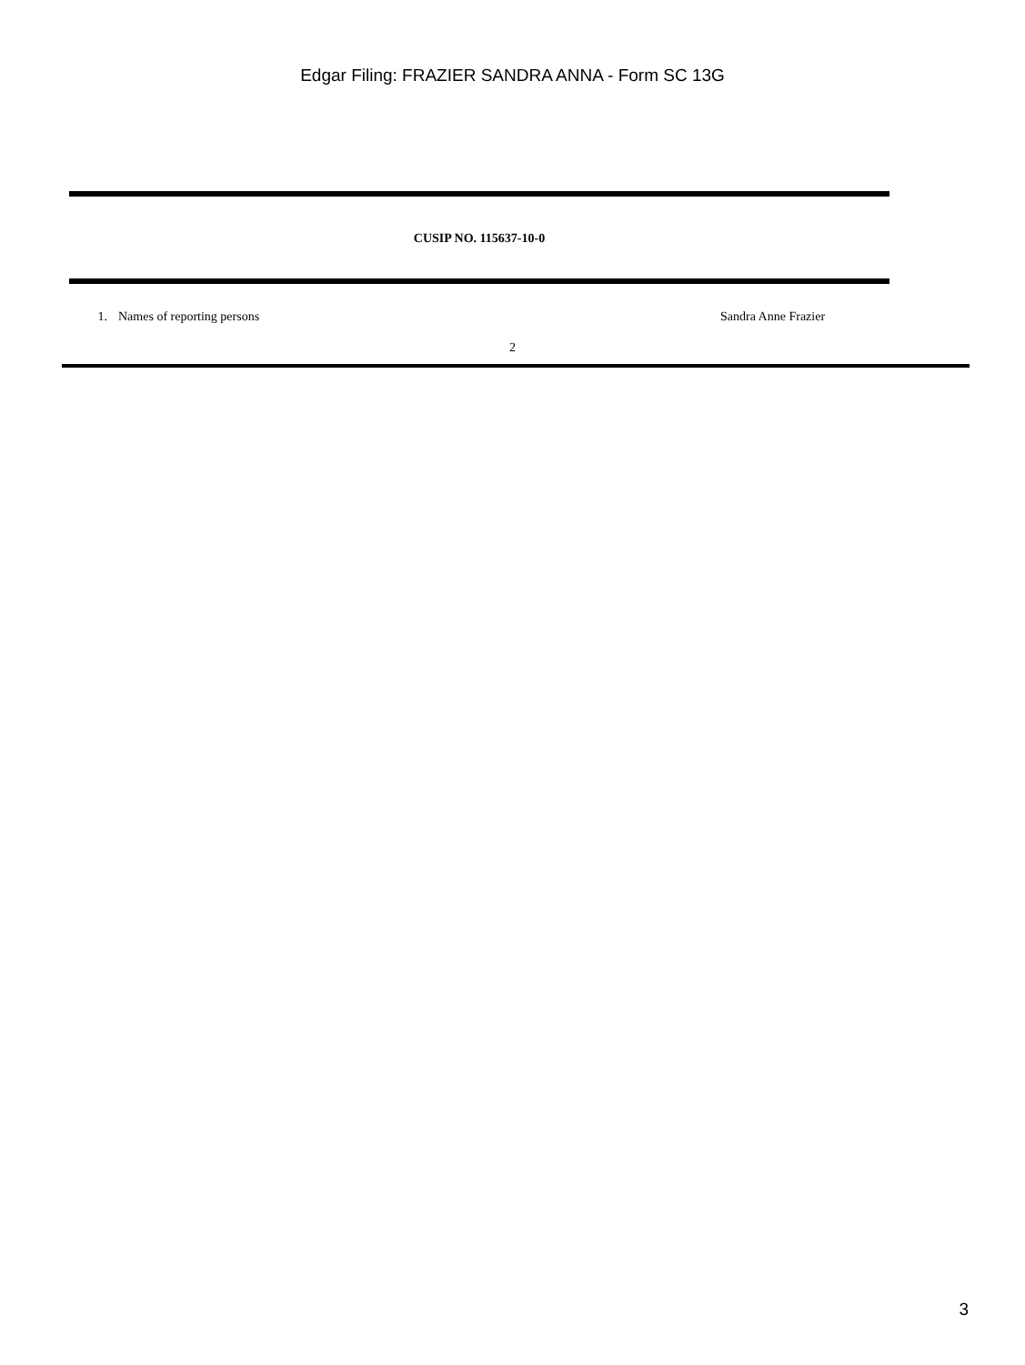Edgar Filing: FRAZIER SANDRA ANNA - Form SC 13G
CUSIP NO. 115637-10-0
| 1. | Names of reporting persons | Sandra Anne Frazier |
2
3